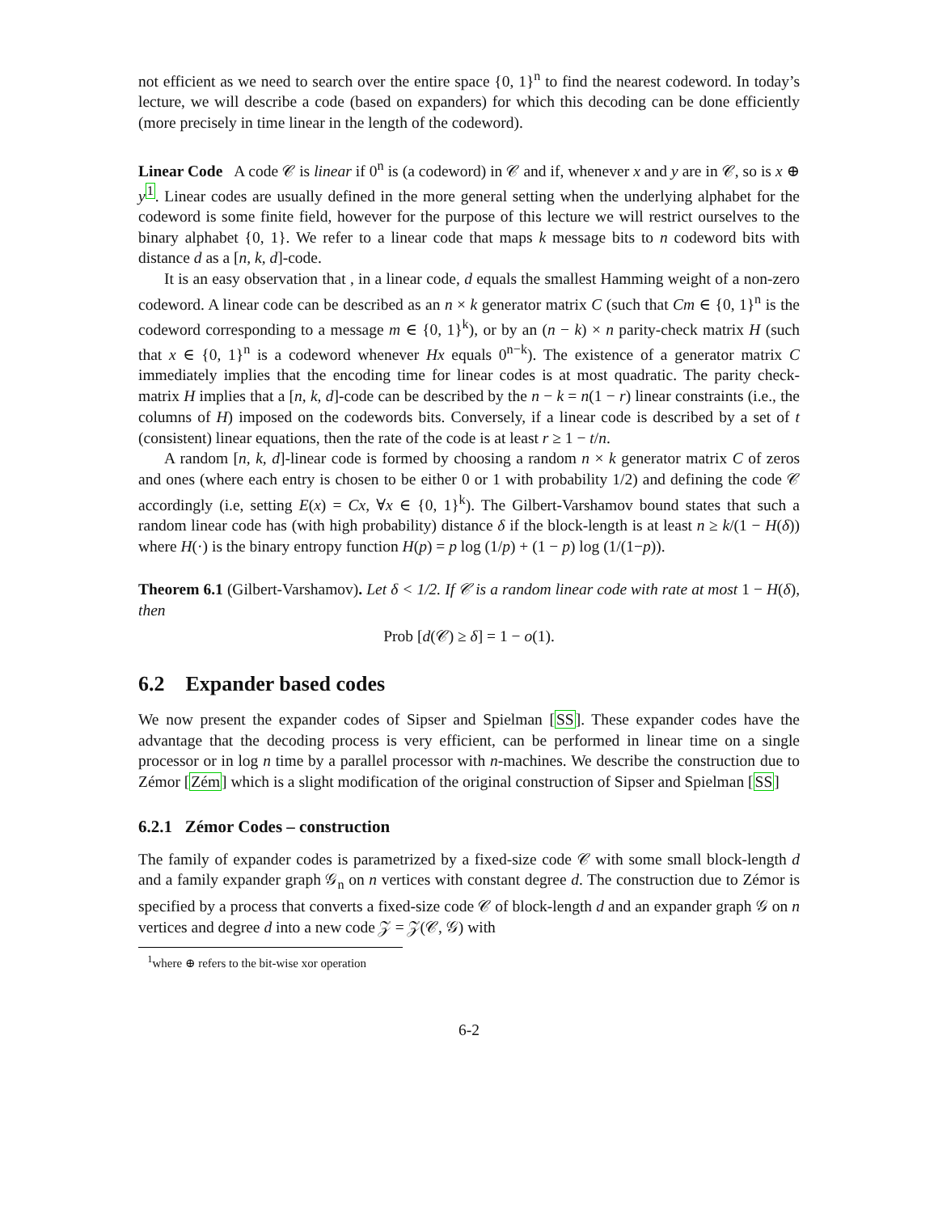not efficient as we need to search over the entire space {0, 1}<sup>n</sup> to find the nearest codeword. In today’s lecture, we will describe a code (based on expanders) for which this decoding can be done efficiently (more precisely in time linear in the length of the codeword).
Linear Code A code 𝒞 is linear if 0<sup>n</sup> is (a codeword) in 𝒞 and if, whenever x and y are in 𝒞, so is x ⊕ y<sup>1</sup>. Linear codes are usually defined in the more general setting when the underlying alphabet for the codeword is some finite field, however for the purpose of this lecture we will restrict ourselves to the binary alphabet {0, 1}. We refer to a linear code that maps k message bits to n codeword bits with distance d as a [n, k, d]-code.
It is an easy observation that , in a linear code, d equals the smallest Hamming weight of a non-zero codeword. A linear code can be described as an n × k generator matrix C (such that Cm ∈ {0, 1}<sup>n</sup> is the codeword corresponding to a message m ∈ {0, 1}<sup>k</sup>), or by an (n − k) × n parity-check matrix H (such that x ∈ {0, 1}<sup>n</sup> is a codeword whenever Hx equals 0<sup>n−k</sup>). The existence of a generator matrix C immediately implies that the encoding time for linear codes is at most quadratic. The parity check-matrix H implies that a [n, k, d]-code can be described by the n − k = n(1 − r) linear constraints (i.e., the columns of H) imposed on the codewords bits. Conversely, if a linear code is described by a set of t (consistent) linear equations, then the rate of the code is at least r ≥ 1 − t/n.
A random [n, k, d]-linear code is formed by choosing a random n × k generator matrix C of zeros and ones (where each entry is chosen to be either 0 or 1 with probability 1/2) and defining the code 𝒞 accordingly (i.e, setting E(x) = Cx, ∀x ∈ {0, 1}<sup>k</sup>). The Gilbert-Varshamov bound states that such a random linear code has (with high probability) distance δ if the block-length is at least n ≥ k/(1 − H(δ)) where H(·) is the binary entropy function H(p) = p log (1/p) + (1 − p) log (1/(1−p)).
Theorem 6.1 (Gilbert-Varshamov). Let δ < 1/2. If 𝒞 is a random linear code with rate at most 1 − H(δ), then
Prob [d(𝒞) ≥ δ] = 1 − o(1).
6.2 Expander based codes
We now present the expander codes of Sipser and Spielman [SS]. These expander codes have the advantage that the decoding process is very efficient, can be performed in linear time on a single processor or in log n time by a parallel processor with n-machines. We describe the construction due to Zémor [Zém] which is a slight modification of the original construction of Sipser and Spielman [SS]
6.2.1 Zémor Codes – construction
The family of expander codes is parametrized by a fixed-size code 𝒞 with some small block-length d and a family expander graph 𝒢<sub>n</sub> on n vertices with constant degree d. The construction due to Zémor is specified by a process that converts a fixed-size code 𝒞 of block-length d and an expander graph 𝒢 on n vertices and degree d into a new code 𝒵 = 𝒵(𝒞, 𝒢) with
<sup>1</sup> where ⊕ refers to the bit-wise xor operation
6-2